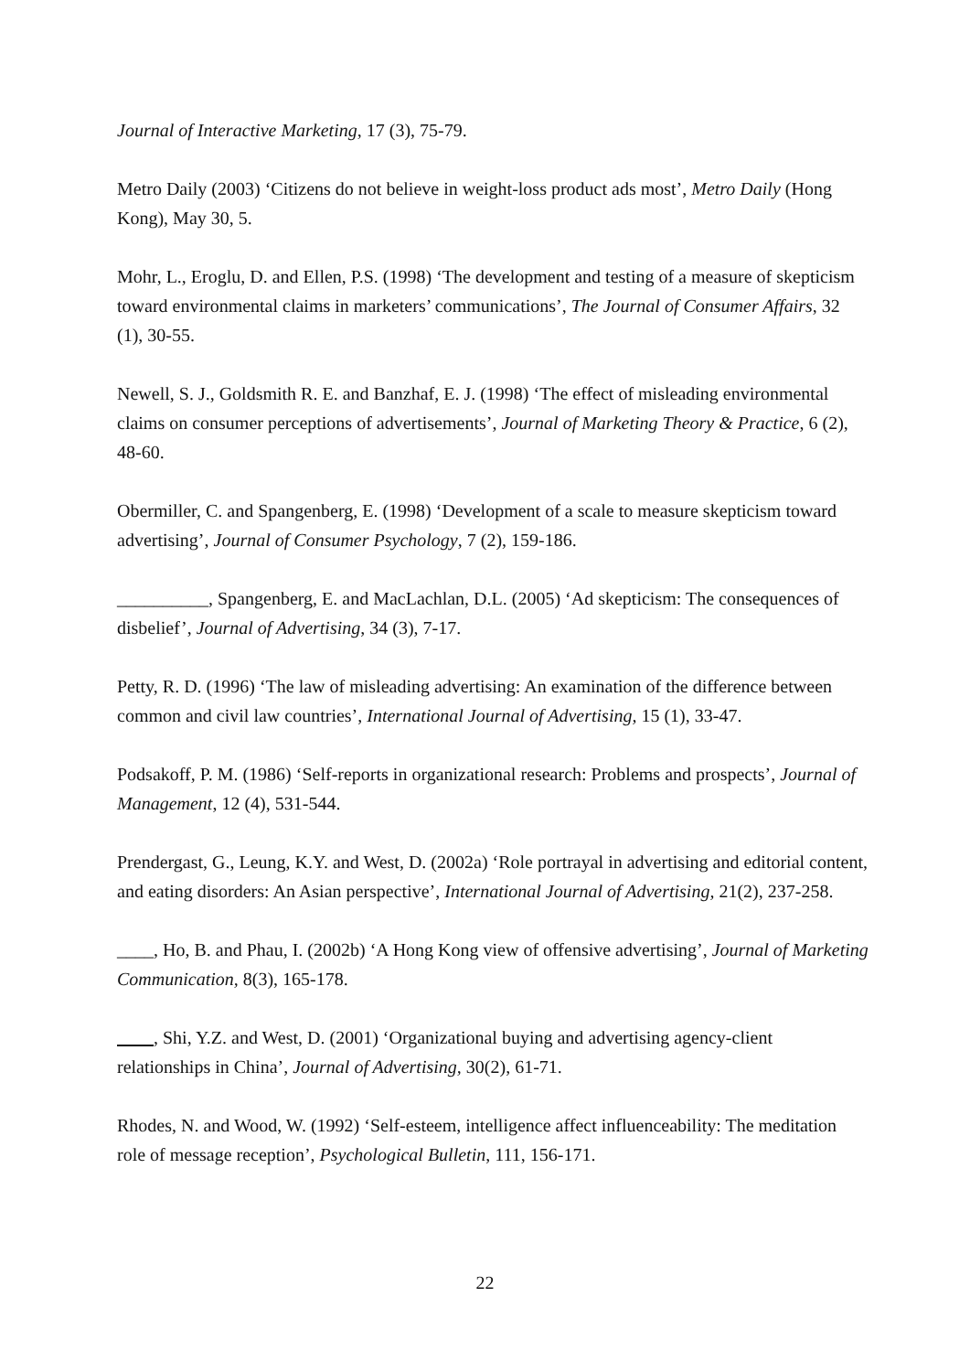Journal of Interactive Marketing, 17 (3), 75-79.
Metro Daily (2003) ‘Citizens do not believe in weight-loss product ads most’, Metro Daily (Hong Kong), May 30, 5.
Mohr, L., Eroglu, D. and Ellen, P.S. (1998) ‘The development and testing of a measure of skepticism toward environmental claims in marketers’ communications’, The Journal of Consumer Affairs, 32 (1), 30-55.
Newell, S. J., Goldsmith R. E. and Banzhaf, E. J. (1998) ‘The effect of misleading environmental claims on consumer perceptions of advertisements’, Journal of Marketing Theory & Practice, 6 (2), 48-60.
Obermiller, C. and Spangenberg, E. (1998) ‘Development of a scale to measure skepticism toward advertising’, Journal of Consumer Psychology, 7 (2), 159-186.
__________, Spangenberg, E. and MacLachlan, D.L. (2005) ‘Ad skepticism: The consequences of disbelief’, Journal of Advertising, 34 (3), 7-17.
Petty, R. D. (1996) ‘The law of misleading advertising: An examination of the difference between common and civil law countries’, International Journal of Advertising, 15 (1), 33-47.
Podsakoff, P. M. (1986) ‘Self-reports in organizational research: Problems and prospects’, Journal of Management, 12 (4), 531-544.
Prendergast, G., Leung, K.Y. and West, D. (2002a) ‘Role portrayal in advertising and editorial content, and eating disorders: An Asian perspective’, International Journal of Advertising, 21(2), 237-258.
____, Ho, B. and Phau, I. (2002b) ‘A Hong Kong view of offensive advertising’, Journal of Marketing Communication, 8(3), 165-178.
, Shi, Y.Z. and West, D. (2001) ‘Organizational buying and advertising agency-client relationships in China’, Journal of Advertising, 30(2), 61-71.
Rhodes, N. and Wood, W. (1992) ‘Self-esteem, intelligence affect influenceability: The meditation role of message reception’, Psychological Bulletin, 111, 156-171.
22